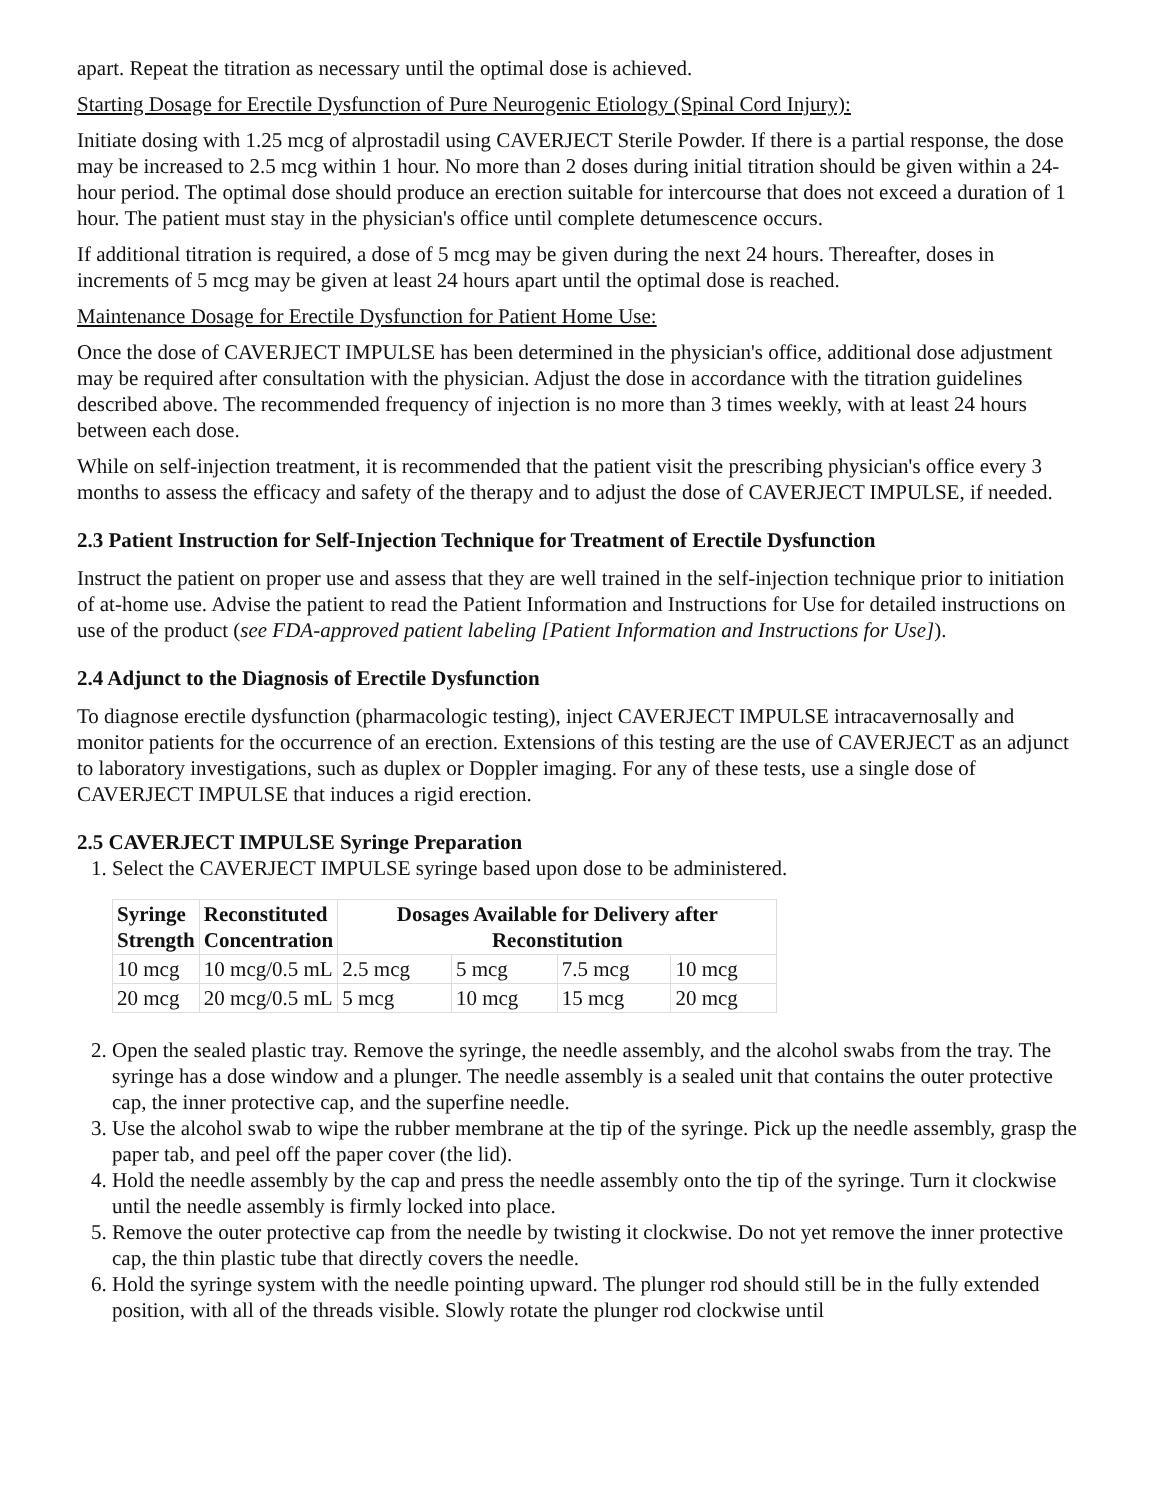apart. Repeat the titration as necessary until the optimal dose is achieved.
Starting Dosage for Erectile Dysfunction of Pure Neurogenic Etiology (Spinal Cord Injury):
Initiate dosing with 1.25 mcg of alprostadil using CAVERJECT Sterile Powder. If there is a partial response, the dose may be increased to 2.5 mcg within 1 hour. No more than 2 doses during initial titration should be given within a 24-hour period. The optimal dose should produce an erection suitable for intercourse that does not exceed a duration of 1 hour. The patient must stay in the physician's office until complete detumescence occurs.
If additional titration is required, a dose of 5 mcg may be given during the next 24 hours. Thereafter, doses in increments of 5 mcg may be given at least 24 hours apart until the optimal dose is reached.
Maintenance Dosage for Erectile Dysfunction for Patient Home Use:
Once the dose of CAVERJECT IMPULSE has been determined in the physician's office, additional dose adjustment may be required after consultation with the physician. Adjust the dose in accordance with the titration guidelines described above. The recommended frequency of injection is no more than 3 times weekly, with at least 24 hours between each dose.
While on self-injection treatment, it is recommended that the patient visit the prescribing physician's office every 3 months to assess the efficacy and safety of the therapy and to adjust the dose of CAVERJECT IMPULSE, if needed.
2.3 Patient Instruction for Self-Injection Technique for Treatment of Erectile Dysfunction
Instruct the patient on proper use and assess that they are well trained in the self-injection technique prior to initiation of at-home use. Advise the patient to read the Patient Information and Instructions for Use for detailed instructions on use of the product (see FDA-approved patient labeling [Patient Information and Instructions for Use]).
2.4 Adjunct to the Diagnosis of Erectile Dysfunction
To diagnose erectile dysfunction (pharmacologic testing), inject CAVERJECT IMPULSE intracavernosally and monitor patients for the occurrence of an erection. Extensions of this testing are the use of CAVERJECT as an adjunct to laboratory investigations, such as duplex or Doppler imaging. For any of these tests, use a single dose of CAVERJECT IMPULSE that induces a rigid erection.
2.5 CAVERJECT IMPULSE Syringe Preparation
1. Select the CAVERJECT IMPULSE syringe based upon dose to be administered.
| Syringe Strength | Reconstituted Concentration | Dosages Available for Delivery after Reconstitution | | | |
| --- | --- | --- | --- | --- | --- |
| 10 mcg | 10 mcg/0.5 mL | 2.5 mcg | 5 mcg | 7.5 mcg | 10 mcg |
| 20 mcg | 20 mcg/0.5 mL | 5 mcg | 10 mcg | 15 mcg | 20 mcg |
2. Open the sealed plastic tray. Remove the syringe, the needle assembly, and the alcohol swabs from the tray. The syringe has a dose window and a plunger. The needle assembly is a sealed unit that contains the outer protective cap, the inner protective cap, and the superfine needle.
3. Use the alcohol swab to wipe the rubber membrane at the tip of the syringe. Pick up the needle assembly, grasp the paper tab, and peel off the paper cover (the lid).
4. Hold the needle assembly by the cap and press the needle assembly onto the tip of the syringe. Turn it clockwise until the needle assembly is firmly locked into place.
5. Remove the outer protective cap from the needle by twisting it clockwise. Do not yet remove the inner protective cap, the thin plastic tube that directly covers the needle.
6. Hold the syringe system with the needle pointing upward. The plunger rod should still be in the fully extended position, with all of the threads visible. Slowly rotate the plunger rod clockwise until